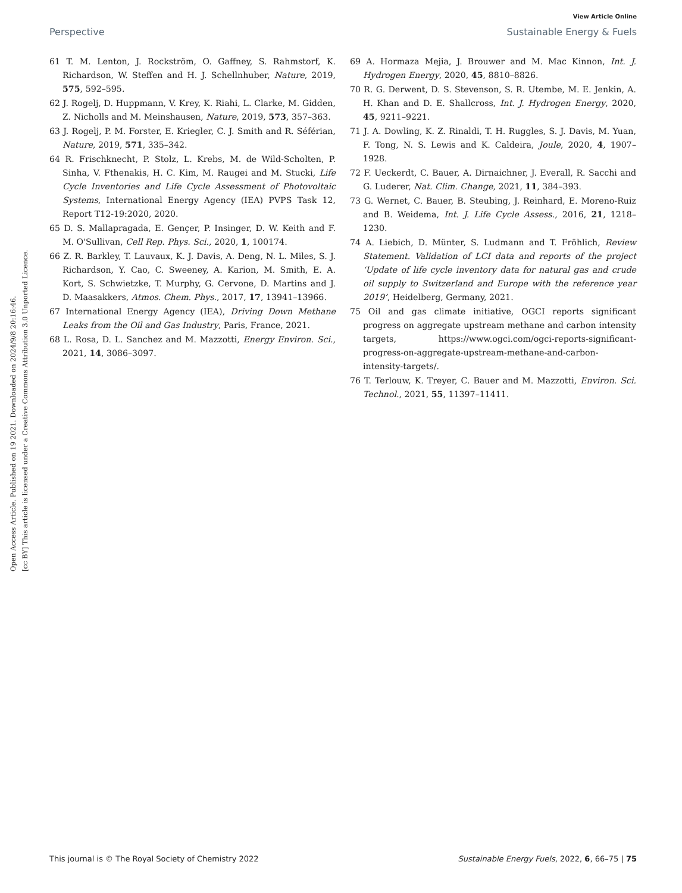View Article Online
Perspective Sustainable Energy & Fuels
Open Access Article. Published on 19 2021. Downloaded on 2024/9/8 20:16:46.
[cc BY] This article is licensed under a Creative Commons Attribution 3.0 Unported Licence.
61 T. M. Lenton, J. Rockström, O. Gaffney, S. Rahmstorf, K. Richardson, W. Steffen and H. J. Schellnhuber, Nature, 2019, 575, 592–595.
62 J. Rogelj, D. Huppmann, V. Krey, K. Riahi, L. Clarke, M. Gidden, Z. Nicholls and M. Meinshausen, Nature, 2019, 573, 357–363.
63 J. Rogelj, P. M. Forster, E. Kriegler, C. J. Smith and R. Séférian, Nature, 2019, 571, 335–342.
64 R. Frischknecht, P. Stolz, L. Krebs, M. de Wild-Scholten, P. Sinha, V. Fthenakis, H. C. Kim, M. Raugei and M. Stucki, Life Cycle Inventories and Life Cycle Assessment of Photovoltaic Systems, International Energy Agency (IEA) PVPS Task 12, Report T12-19:2020, 2020.
65 D. S. Mallapragada, E. Gençer, P. Insinger, D. W. Keith and F. M. O'Sullivan, Cell Rep. Phys. Sci., 2020, 1, 100174.
66 Z. R. Barkley, T. Lauvaux, K. J. Davis, A. Deng, N. L. Miles, S. J. Richardson, Y. Cao, C. Sweeney, A. Karion, M. Smith, E. A. Kort, S. Schwietzke, T. Murphy, G. Cervone, D. Martins and J. D. Maasakkers, Atmos. Chem. Phys., 2017, 17, 13941–13966.
67 International Energy Agency (IEA), Driving Down Methane Leaks from the Oil and Gas Industry, Paris, France, 2021.
68 L. Rosa, D. L. Sanchez and M. Mazzotti, Energy Environ. Sci., 2021, 14, 3086–3097.
69 A. Hormaza Mejia, J. Brouwer and M. Mac Kinnon, Int. J. Hydrogen Energy, 2020, 45, 8810–8826.
70 R. G. Derwent, D. S. Stevenson, S. R. Utembe, M. E. Jenkin, A. H. Khan and D. E. Shallcross, Int. J. Hydrogen Energy, 2020, 45, 9211–9221.
71 J. A. Dowling, K. Z. Rinaldi, T. H. Ruggles, S. J. Davis, M. Yuan, F. Tong, N. S. Lewis and K. Caldeira, Joule, 2020, 4, 1907–1928.
72 F. Ueckerdt, C. Bauer, A. Dirnaichner, J. Everall, R. Sacchi and G. Luderer, Nat. Clim. Change, 2021, 11, 384–393.
73 G. Wernet, C. Bauer, B. Steubing, J. Reinhard, E. Moreno-Ruiz and B. Weidema, Int. J. Life Cycle Assess., 2016, 21, 1218–1230.
74 A. Liebich, D. Münter, S. Ludmann and T. Fröhlich, Review Statement. Validation of LCI data and reports of the project ‘Update of life cycle inventory data for natural gas and crude oil supply to Switzerland and Europe with the reference year 2019’, Heidelberg, Germany, 2021.
75 Oil and gas climate initiative, OGCI reports significant progress on aggregate upstream methane and carbon intensity targets, https://www.ogci.com/ogci-reports-significant-progress-on-aggregate-upstream-methane-and-carbon-intensity-targets/.
76 T. Terlouw, K. Treyer, C. Bauer and M. Mazzotti, Environ. Sci. Technol., 2021, 55, 11397–11411.
This journal is © The Royal Society of Chemistry 2022 Sustainable Energy Fuels, 2022, 6, 66–75 | 75